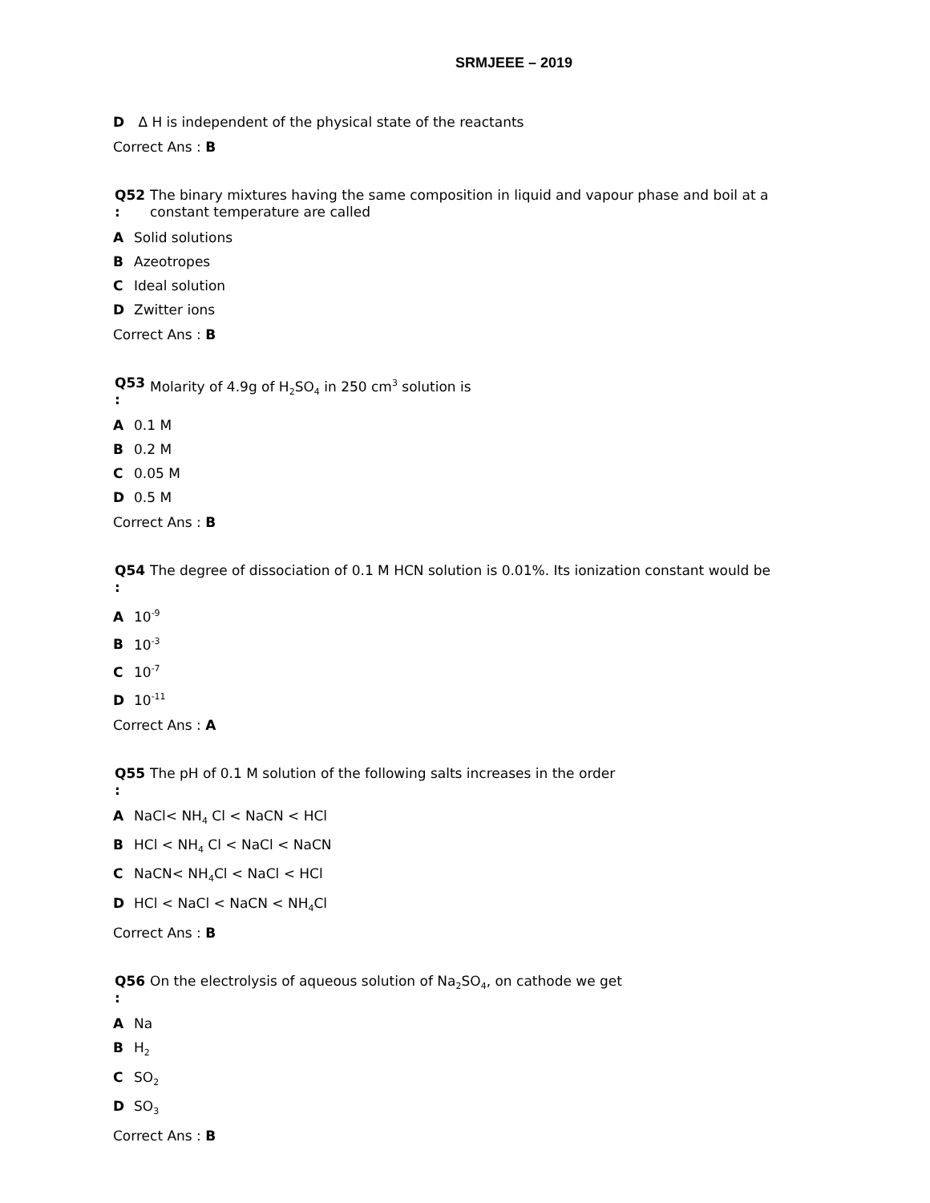SRMJEEE – 2019
D Δ H is independent of the physical state of the reactants
Correct Ans : B
Q52
: The binary mixtures having the same composition in liquid and vapour phase and boil at a constant temperature are called
A Solid solutions
B Azeotropes
C Ideal solution
D Zwitter ions
Correct Ans : B
Q53
: Molarity of 4.9g of H<sub>2</sub>SO<sub>4</sub> in 250 cm<sup>3</sup> solution is
A 0.1 M
B 0.2 M
C 0.05 M
D 0.5 M
Correct Ans : B
Q54
: The degree of dissociation of 0.1 M HCN solution is 0.01%. Its ionization constant would be
A 10<sup>-9</sup>
B 10<sup>-3</sup>
C 10<sup>-7</sup>
D 10<sup>-11</sup>
Correct Ans : A
Q55
: The pH of 0.1 M solution of the following salts increases in the order
A NaCl< NH<sub>4</sub> Cl < NaCN < HCl
B HCl < NH<sub>4</sub> Cl < NaCl < NaCN
C NaCN< NH<sub>4</sub>Cl < NaCl < HCl
D HCl < NaCl < NaCN < NH<sub>4</sub>Cl
Correct Ans : B
Q56
: On the electrolysis of aqueous solution of Na<sub>2</sub>SO<sub>4</sub>, on cathode we get
A Na
B H<sub>2</sub>
C SO<sub>2</sub>
D SO<sub>3</sub>
Correct Ans : B